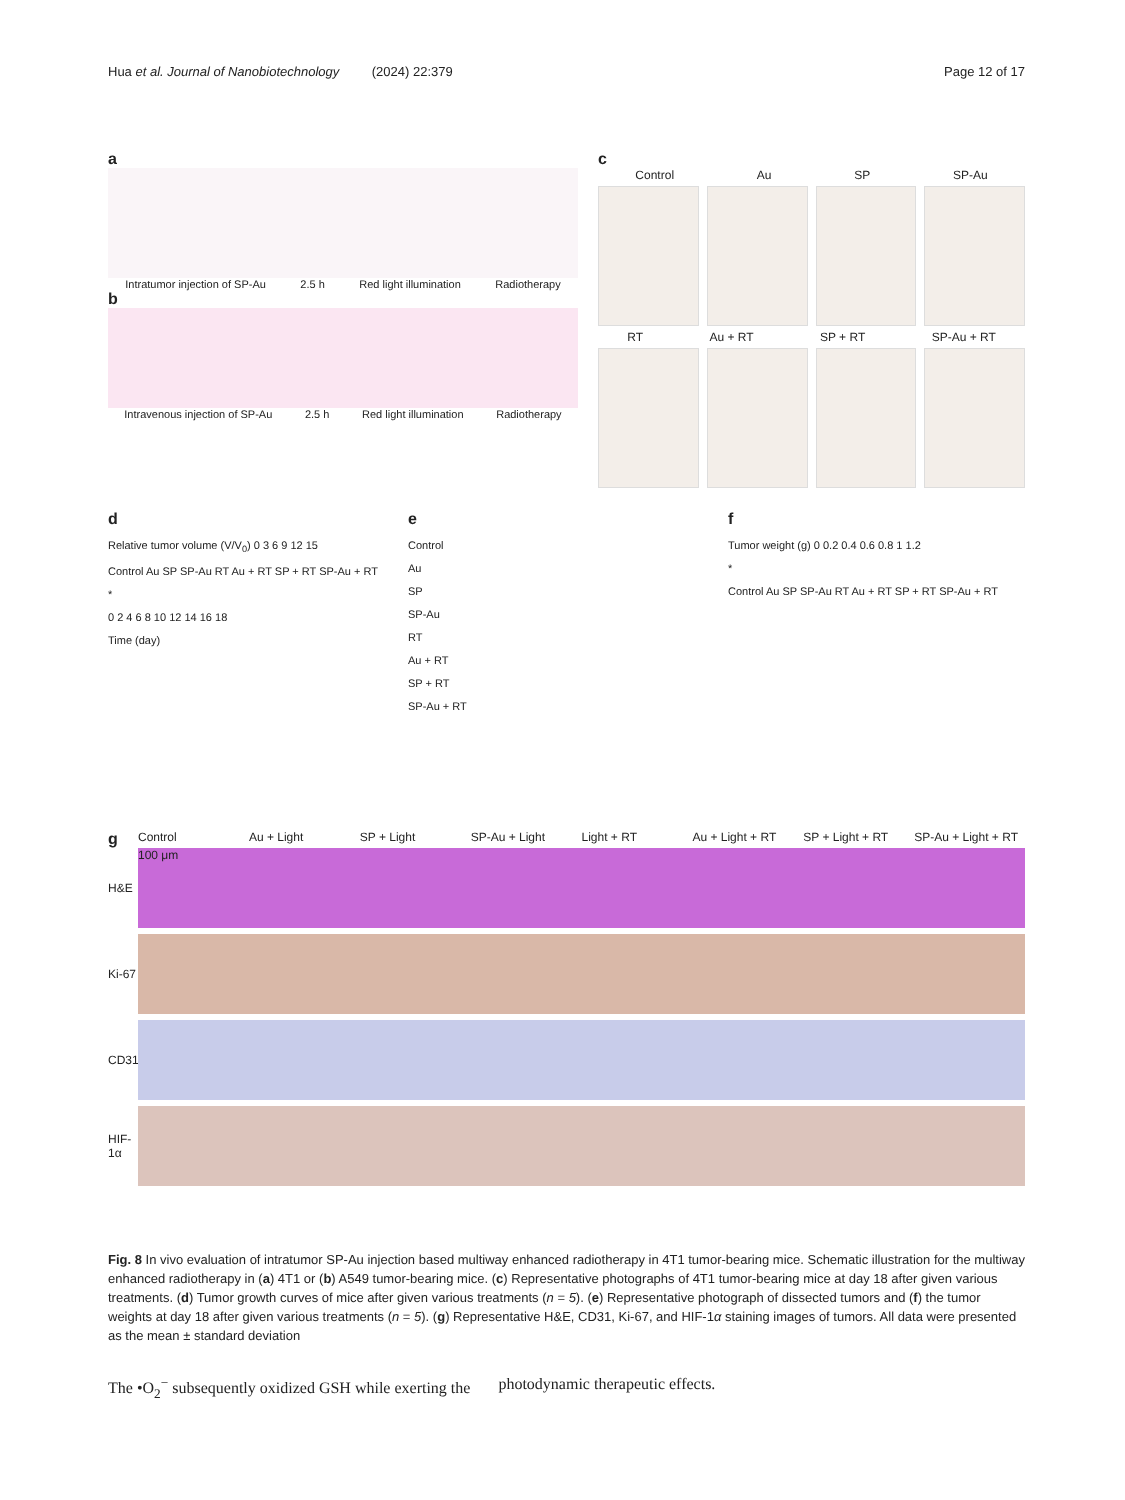Hua et al. Journal of Nanobiotechnology (2024) 22:379 Page 12 of 17
a
Intratumor injection of SP-Au 2.5 h Red light illumination Radiotherapy
b
Intravenous injection of SP-Au 2.5 h Red light illumination Radiotherapy
c
Control Au SP SP-Au
RT Au + RT SP + RT SP-Au + RT
d
Relative tumor volume (V/V<sub>0</sub>) 0 3 6 9 12 15
Control Au SP SP-Au RT Au + RT SP + RT SP-Au + RT
*
0 2 4 6 8 10 12 14 16 18
Time (day)
e
Control
Au
SP
SP-Au
RT
Au + RT
SP + RT
SP-Au + RT
f
Tumor weight (g) 0 0.2 0.4 0.6 0.8 1 1.2
*
Control Au SP SP-Au RT Au + RT SP + RT SP-Au + RT
g Control Au + Light SP + Light SP-Au + Light Light + RT Au + Light + RT SP + Light + RT SP-Au + Light + RT
H&E
100 μm
Ki-67
CD31
HIF-1α
Fig. 8 In vivo evaluation of intratumor SP-Au injection based multiway enhanced radiotherapy in 4T1 tumor-bearing mice. Schematic illustration for the multiway enhanced radiotherapy in (a) 4T1 or (b) A549 tumor-bearing mice. (c) Representative photographs of 4T1 tumor-bearing mice at day 18 after given various treatments. (d) Tumor growth curves of mice after given various treatments (n = 5). (e) Representative photograph of dissected tumors and (f) the tumor weights at day 18 after given various treatments (n = 5). (g) Representative H&E, CD31, Ki-67, and HIF-1α staining images of tumors. All data were presented as the mean ± standard deviation
The •O<sub>2</sub><sup>−</sup> subsequently oxidized GSH while exerting the photodynamic therapeutic effects.